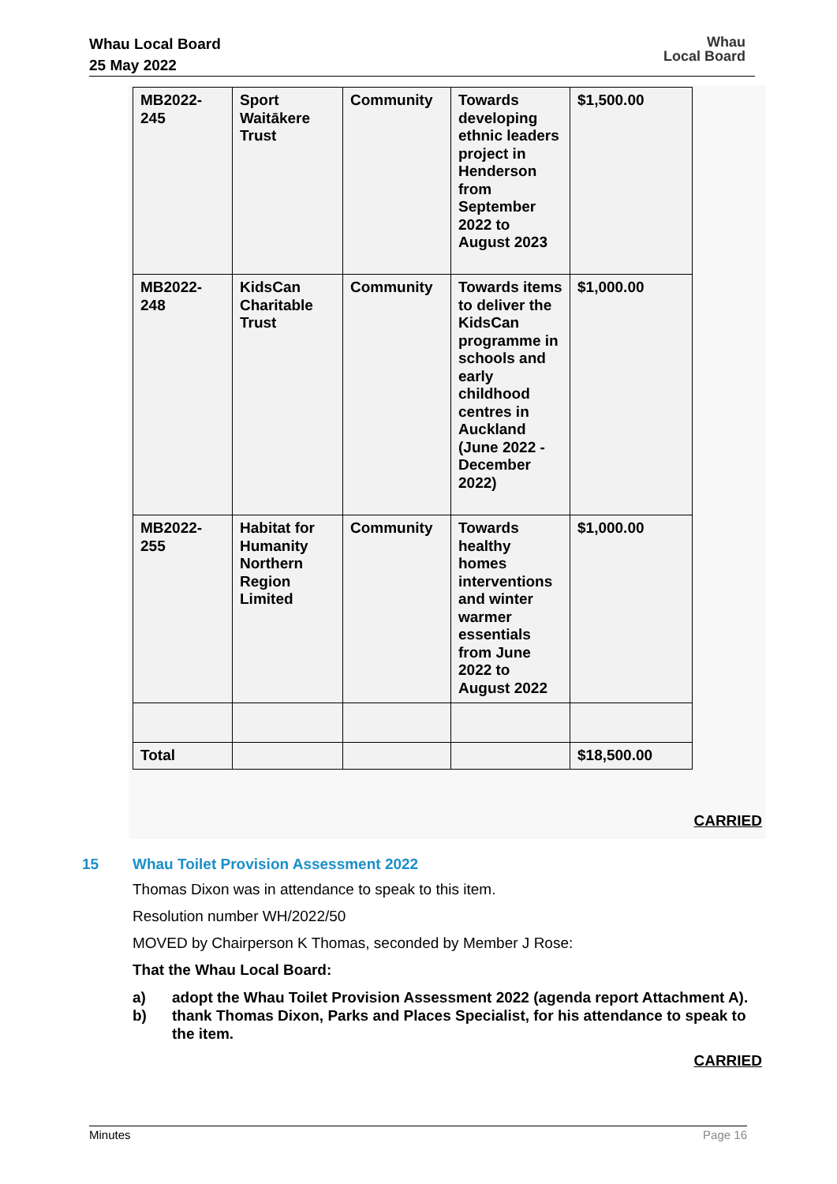Whau Local Board
25 May 2022
Whau
Local Board
| MB2022- 245 | Sport Waitākere Trust | Community | Towards developing ethnic leaders project in Henderson from September 2022 to August 2023 | $1,500.00 |
| MB2022- 248 | KidsCan Charitable Trust | Community | Towards items to deliver the KidsCan programme in schools and early childhood centres in Auckland (June 2022 - December 2022) | $1,000.00 |
| MB2022- 255 | Habitat for Humanity Northern Region Limited | Community | Towards healthy homes interventions and winter warmer essentials from June 2022 to August 2022 | $1,000.00 |
| Total | | | | $18,500.00 |
CARRIED
15 Whau Toilet Provision Assessment 2022
Thomas Dixon was in attendance to speak to this item.
Resolution number WH/2022/50
MOVED by Chairperson K Thomas, seconded by Member J Rose:
That the Whau Local Board:
a) adopt the Whau Toilet Provision Assessment 2022 (agenda report Attachment A).
b) thank Thomas Dixon, Parks and Places Specialist, for his attendance to speak to the item.
CARRIED
Minutes Page 16